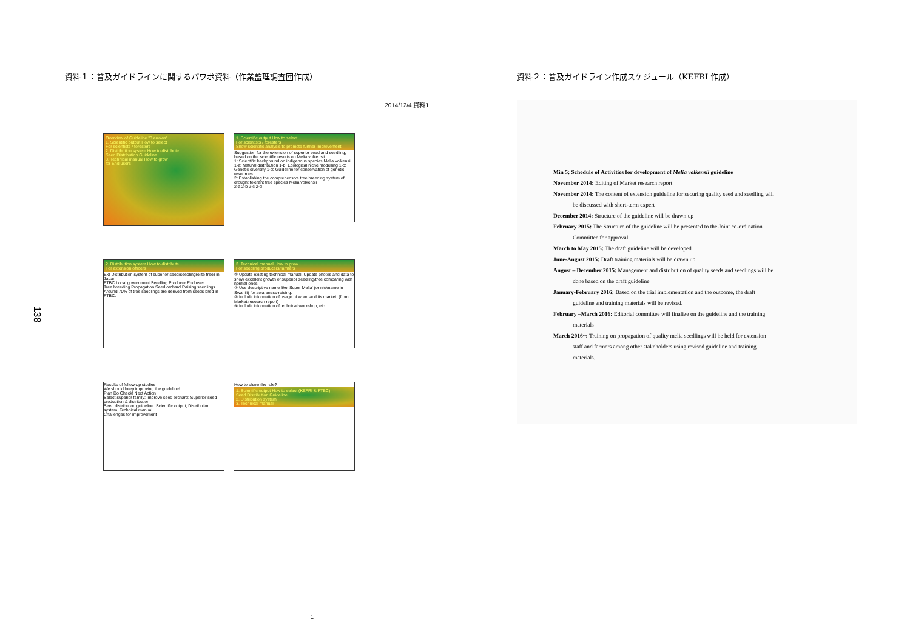138
資料１：普及ガイドラインに関するパワポ資料（作業監理調査団作成）
2014/12/4 資料1
Overview of Guideline "3 arrows"
1. Scientific output How to select
For scientists / foresters
2. Distribution system How to distribute
Seed Distribution Guideline
3. Technical manual How to grow
for End users
1. Scientific output How to select
For scientists / foresters
Show scientific analysis to promote further improvement
Suggestion for the extension of superior seed and seedling, based on the scientific results on Melia volkensii
1: Scientific background on indigenous species Melia volkensii
1-a: Natural distribution 1-b: Ecological niche modelling 1-c: Genetic diversity 1-d: Guideline for conservation of genetic resources
2: Establishing the comprehensive tree breeding system of drought tolerant tree species Melia volkensii
2-a 2-b 2-c 2-d
2. Distribution system How to distribute
For extension officers
Ex) Distribution system of superior seed/seedling(elite tree) in Japan
FTBC Local government Seedling Producer End user
Tree breeding Propagation Seed orchard Raising seedlings
Around 70% of tree seedlings are derived from seeds bred in FTBC.
3. Technical manual How to grow
For seedling producers/farmers
① Update existing technical manual. Update photos and data to show excellent growth of superior seedling/tree comparing with normal ones.
② Use descriptive name like 'Super Melia' (or nickname in Swahili) for awareness-raising.
③ Include information of usage of wood and its market. (from Market research report)
④ Include information of technical workshop, etc.
Results of follow-up studies
We should keep improving the guideline!
Plan Do Check! Next Action
Select superior family; Improve seed orchard; Superior seed production & distribution
Seed distribution guideline: Scientific output, Distribution system, Technical manual
Challenges for improvement
How to share the role?
1. Scientific output How to select (KEFRI & FTBC)
Seed Distribution Guideline
2. Distribution system
3. Technical manual
1
資料２：普及ガイドライン作成スケジュール（KEFRI 作成）
Min 5: Schedule of Activities for development of Melia volkensii guideline
November 2014: Editing of Market research report
November 2014: The content of extension guideline for securing quality seed and seedling will
be discussed with short-term expert
December 2014: Structure of the guideline will be drawn up
February 2015: The Structure of the guideline will be presented to the Joint co-ordination
Committee for approval
March to May 2015: The draft guideline will be developed
June-August 2015: Draft training materials will be drawn up
August – December 2015: Management and distribution of quality seeds and seedlings will be
done based on the draft guideline
January-February 2016: Based on the trial implementation and the outcome, the draft
guideline and training materials will be revised.
February –March 2016: Editorial committee will finalize on the guideline and the training
materials
March 2016~: Training on propagation of quality melia seedlings will be held for extension
staff and farmers among other stakeholders using revised guideline and training
materials.